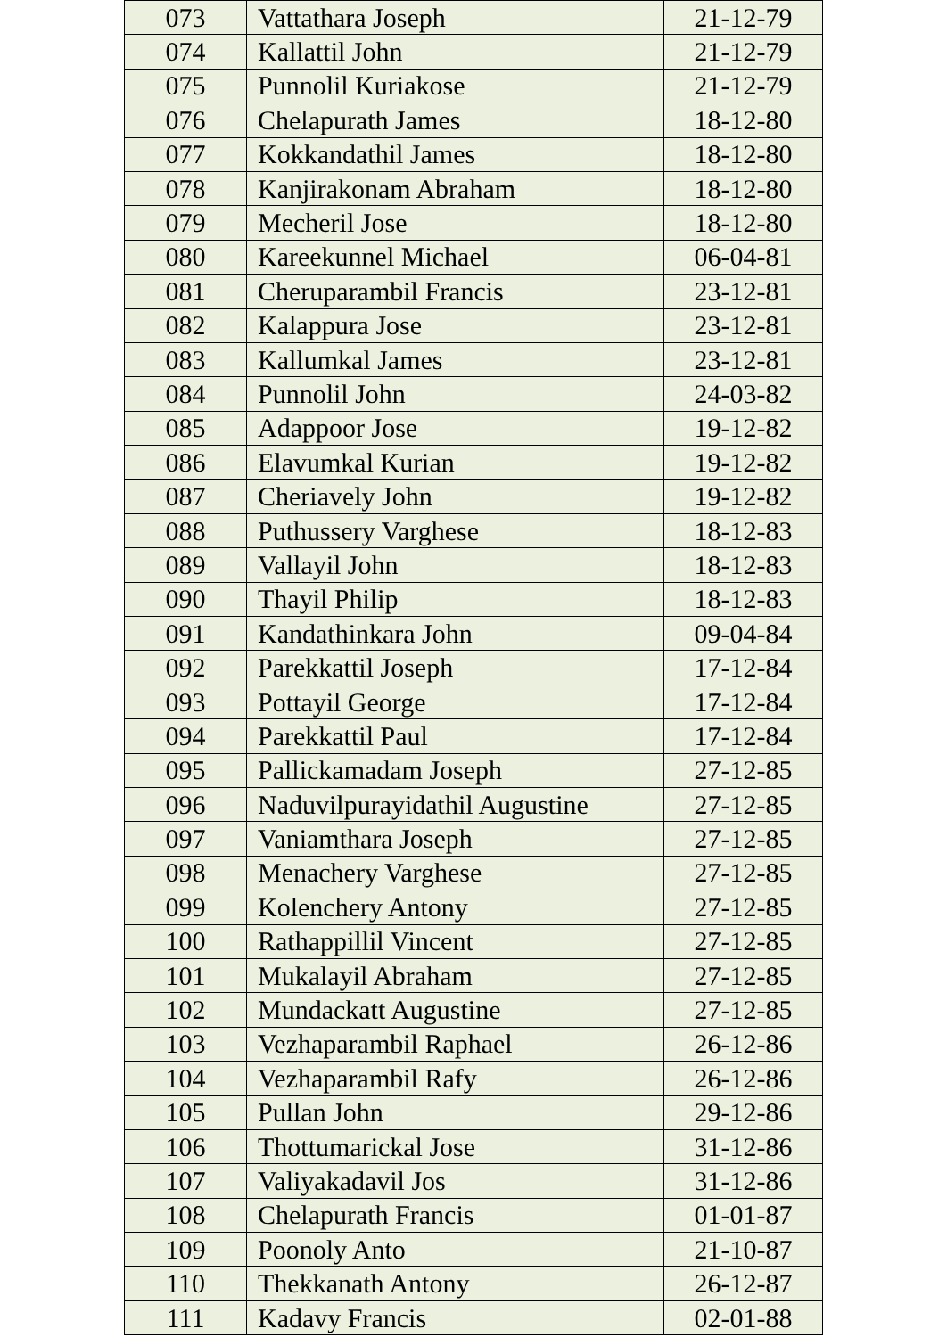| 073 | Vattathara Joseph | 21-12-79 |
| 074 | Kallattil John | 21-12-79 |
| 075 | Punnolil Kuriakose | 21-12-79 |
| 076 | Chelapurath James | 18-12-80 |
| 077 | Kokkandathil James | 18-12-80 |
| 078 | Kanjirakonam Abraham | 18-12-80 |
| 079 | Mecheril Jose | 18-12-80 |
| 080 | Kareekunnel Michael | 06-04-81 |
| 081 | Cheruparambil Francis | 23-12-81 |
| 082 | Kalappura Jose | 23-12-81 |
| 083 | Kallumkal James | 23-12-81 |
| 084 | Punnolil John | 24-03-82 |
| 085 | Adappoor Jose | 19-12-82 |
| 086 | Elavumkal Kurian | 19-12-82 |
| 087 | Cheriavely John | 19-12-82 |
| 088 | Puthussery Varghese | 18-12-83 |
| 089 | Vallayil John | 18-12-83 |
| 090 | Thayil Philip | 18-12-83 |
| 091 | Kandathinkara John | 09-04-84 |
| 092 | Parekkattil Joseph | 17-12-84 |
| 093 | Pottayil George | 17-12-84 |
| 094 | Parekkattil Paul | 17-12-84 |
| 095 | Pallickamadam Joseph | 27-12-85 |
| 096 | Naduvilpurayidathil Augustine | 27-12-85 |
| 097 | Vaniamthara Joseph | 27-12-85 |
| 098 | Menachery Varghese | 27-12-85 |
| 099 | Kolenchery Antony | 27-12-85 |
| 100 | Rathappillil Vincent | 27-12-85 |
| 101 | Mukalayil Abraham | 27-12-85 |
| 102 | Mundackatt Augustine | 27-12-85 |
| 103 | Vezhaparambil Raphael | 26-12-86 |
| 104 | Vezhaparambil Rafy | 26-12-86 |
| 105 | Pullan John | 29-12-86 |
| 106 | Thottumarickal Jose | 31-12-86 |
| 107 | Valiyakadavil Jos | 31-12-86 |
| 108 | Chelapurath Francis | 01-01-87 |
| 109 | Poonoly Anto | 21-10-87 |
| 110 | Thekkanath Antony | 26-12-87 |
| 111 | Kadavy Francis | 02-01-88 |